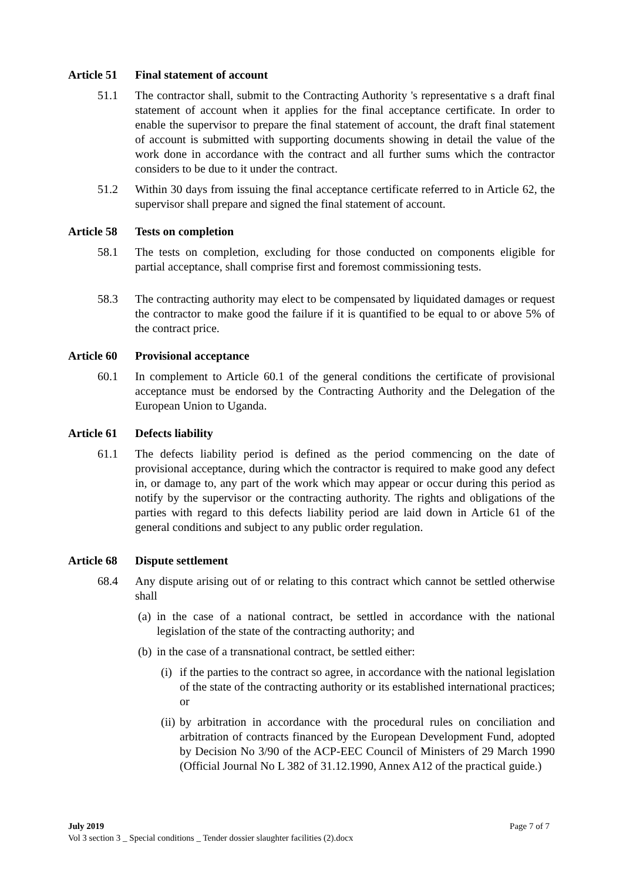Article 51 Final statement of account
51.1 The contractor shall, submit to the Contracting Authority 's representative s a draft final statement of account when it applies for the final acceptance certificate. In order to enable the supervisor to prepare the final statement of account, the draft final statement of account is submitted with supporting documents showing in detail the value of the work done in accordance with the contract and all further sums which the contractor considers to be due to it under the contract.
51.2 Within 30 days from issuing the final acceptance certificate referred to in Article 62, the supervisor shall prepare and signed the final statement of account.
Article 58 Tests on completion
58.1 The tests on completion, excluding for those conducted on components eligible for partial acceptance, shall comprise first and foremost commissioning tests.
58.3 The contracting authority may elect to be compensated by liquidated damages or request the contractor to make good the failure if it is quantified to be equal to or above 5% of the contract price.
Article 60 Provisional acceptance
60.1 In complement to Article 60.1 of the general conditions the certificate of provisional acceptance must be endorsed by the Contracting Authority and the Delegation of the European Union to Uganda.
Article 61 Defects liability
61.1 The defects liability period is defined as the period commencing on the date of provisional acceptance, during which the contractor is required to make good any defect in, or damage to, any part of the work which may appear or occur during this period as notify by the supervisor or the contracting authority. The rights and obligations of the parties with regard to this defects liability period are laid down in Article 61 of the general conditions and subject to any public order regulation.
Article 68 Dispute settlement
68.4 Any dispute arising out of or relating to this contract which cannot be settled otherwise shall
(a) in the case of a national contract, be settled in accordance with the national legislation of the state of the contracting authority; and
(b) in the case of a transnational contract, be settled either:
(i) if the parties to the contract so agree, in accordance with the national legislation of the state of the contracting authority or its established international practices; or
(ii) by arbitration in accordance with the procedural rules on conciliation and arbitration of contracts financed by the European Development Fund, adopted by Decision No 3/90 of the ACP-EEC Council of Ministers of 29 March 1990 (Official Journal No L 382 of 31.12.1990, Annex A12 of the practical guide.)
July 2019 Page 7 of 7
Vol 3 section 3 _ Special conditions _ Tender dossier slaughter facilities (2).docx